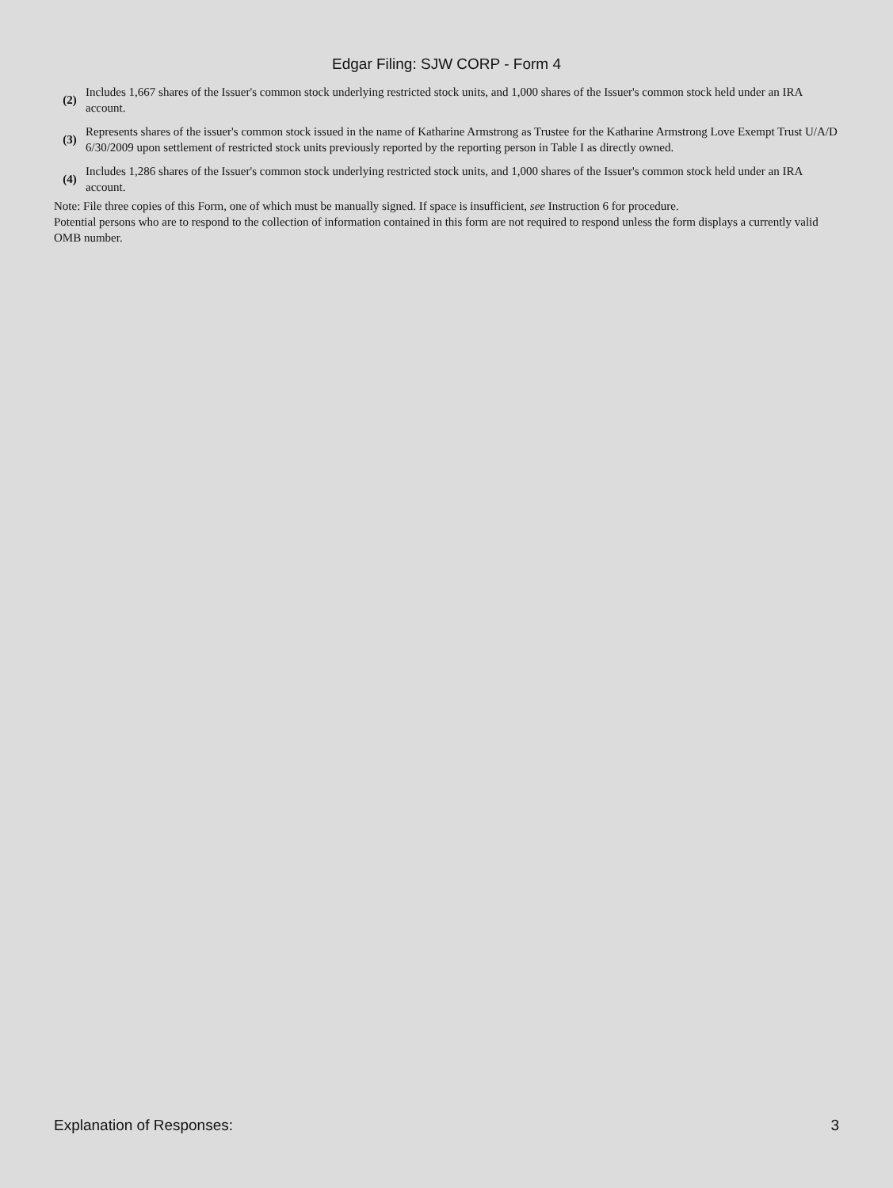Edgar Filing: SJW CORP - Form 4
| (2) | Includes 1,667 shares of the Issuer's common stock underlying restricted stock units, and 1,000 shares of the Issuer's common stock held under an IRA account. |
| (3) | Represents shares of the issuer's common stock issued in the name of Katharine Armstrong as Trustee for the Katharine Armstrong Love Exempt Trust U/A/D 6/30/2009 upon settlement of restricted stock units previously reported by the reporting person in Table I as directly owned. |
| (4) | Includes 1,286 shares of the Issuer's common stock underlying restricted stock units, and 1,000 shares of the Issuer's common stock held under an IRA account. |
Note: File three copies of this Form, one of which must be manually signed. If space is insufficient, see Instruction 6 for procedure.
Potential persons who are to respond to the collection of information contained in this form are not required to respond unless the form displays a currently valid OMB number.
Explanation of Responses: 3